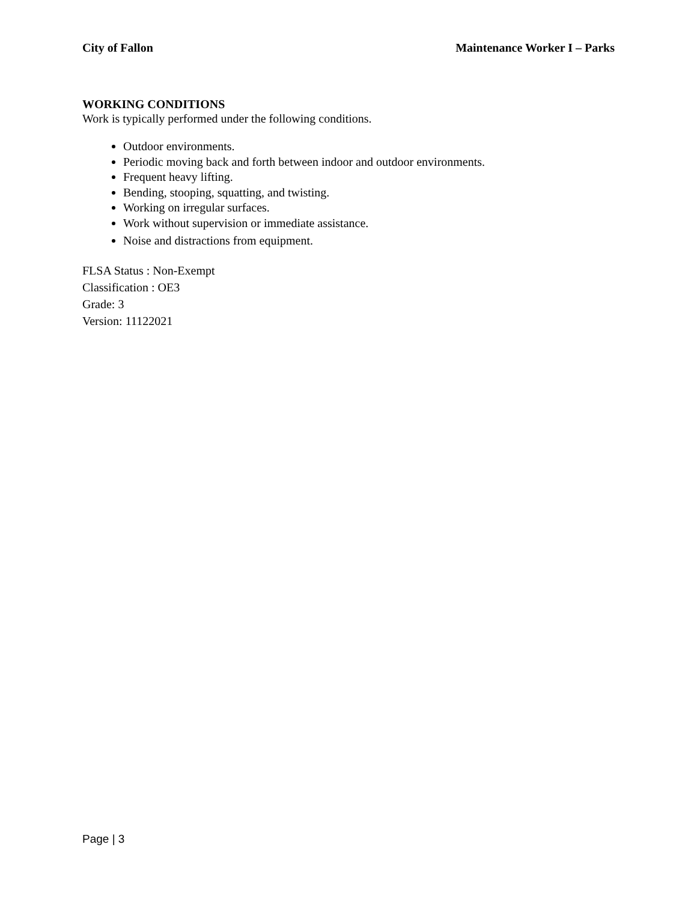City of Fallon Maintenance Worker I – Parks
WORKING CONDITIONS
Work is typically performed under the following conditions.
Outdoor environments.
Periodic moving back and forth between indoor and outdoor environments.
Frequent heavy lifting.
Bending, stooping, squatting, and twisting.
Working on irregular surfaces.
Work without supervision or immediate assistance.
Noise and distractions from equipment.
FLSA Status : Non-Exempt
Classification : OE3
Grade: 3
Version: 11122021
Page | 3